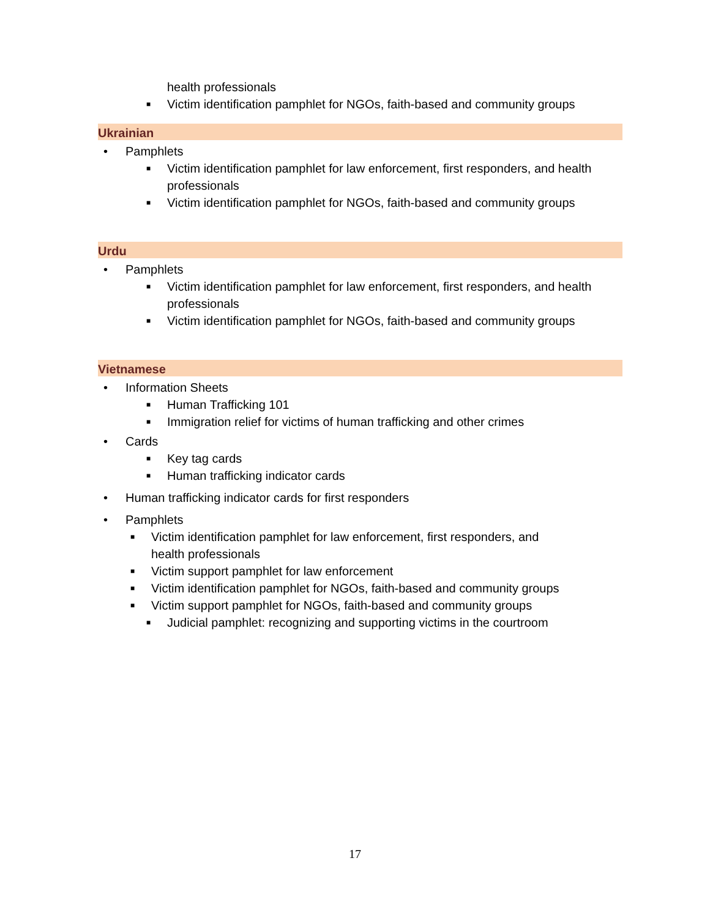health professionals
■ Victim identification pamphlet for NGOs, faith-based and community groups
Ukrainian
• Pamphlets
■ Victim identification pamphlet for law enforcement, first responders, and health professionals
■ Victim identification pamphlet for NGOs, faith-based and community groups
Urdu
• Pamphlets
■ Victim identification pamphlet for law enforcement, first responders, and health professionals
■ Victim identification pamphlet for NGOs, faith-based and community groups
Vietnamese
• Information Sheets
■ Human Trafficking 101
■ Immigration relief for victims of human trafficking and other crimes
• Cards
■ Key tag cards
■ Human trafficking indicator cards
• Human trafficking indicator cards for first responders
• Pamphlets
■ Victim identification pamphlet for law enforcement, first responders, and
health professionals
■ Victim support pamphlet for law enforcement
■ Victim identification pamphlet for NGOs, faith-based and community groups
■ Victim support pamphlet for NGOs, faith-based and community groups
■ Judicial pamphlet: recognizing and supporting victims in the courtroom
17